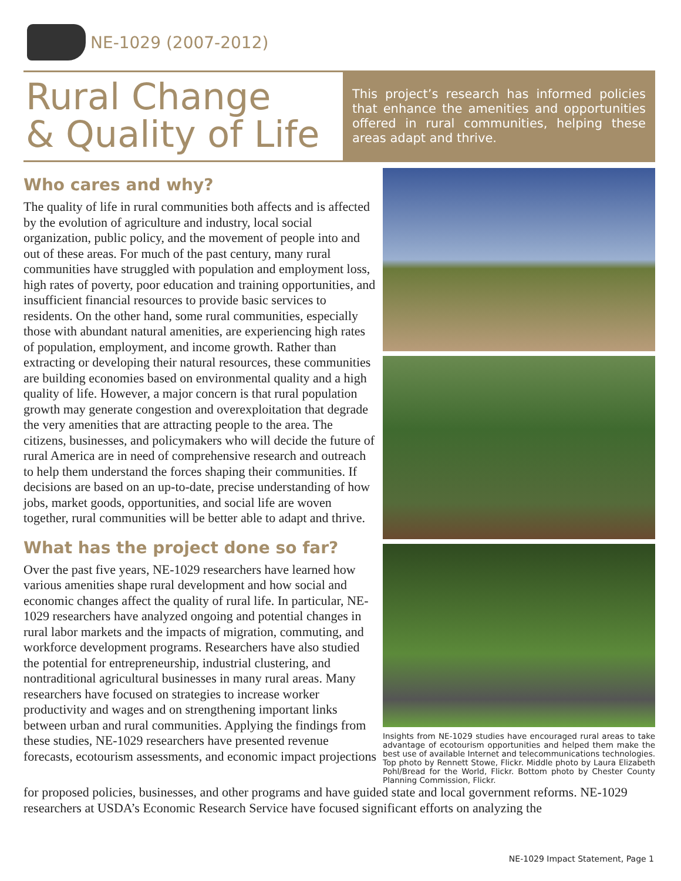NE-1029 (2007-2012)
Rural Change
& Quality of Life
This project’s research has informed policies that enhance the amenities and opportunities offered in rural communities, helping these areas adapt and thrive.
Who cares and why?
The quality of life in rural communities both affects and is affected by the evolution of agriculture and industry, local social organization, public policy, and the movement of people into and out of these areas. For much of the past century, many rural communities have struggled with population and employment loss, high rates of poverty, poor education and training opportunities, and insufficient financial resources to provide basic services to residents. On the other hand, some rural communities, especially those with abundant natural amenities, are experiencing high rates of population, employment, and income growth. Rather than extracting or developing their natural resources, these communities are building economies based on environmental quality and a high quality of life. However, a major concern is that rural population growth may generate congestion and overexploitation that degrade the very amenities that are attracting people to the area. The citizens, businesses, and policymakers who will decide the future of rural America are in need of comprehensive research and outreach to help them understand the forces shaping their communities. If decisions are based on an up-to-date, precise understanding of how jobs, market goods, opportunities, and social life are woven together, rural communities will be better able to adapt and thrive.
What has the project done so far?
Over the past five years, NE-1029 researchers have learned how various amenities shape rural development and how social and economic changes affect the quality of rural life. In particular, NE-1029 researchers have analyzed ongoing and potential changes in rural labor markets and the impacts of migration, commuting, and workforce development programs. Researchers have also studied the potential for entrepreneurship, industrial clustering, and nontraditional agricultural businesses in many rural areas. Many researchers have focused on strategies to increase worker productivity and wages and on strengthening important links between urban and rural communities. Applying the findings from these studies, NE-1029 researchers have presented revenue forecasts, ecotourism assessments, and economic impact projections
Insights from NE-1029 studies have encouraged rural areas to take advantage of ecotourism opportunities and helped them make the best use of available Internet and telecommunications technologies. Top photo by Rennett Stowe, Flickr. Middle photo by Laura Elizabeth Pohl/Bread for the World, Flickr. Bottom photo by Chester County Planning Commission, Flickr.
for proposed policies, businesses, and other programs and have guided state and local government reforms. NE-1029 researchers at USDA’s Economic Research Service have focused significant efforts on analyzing the
NE-1029 Impact Statement, Page 1